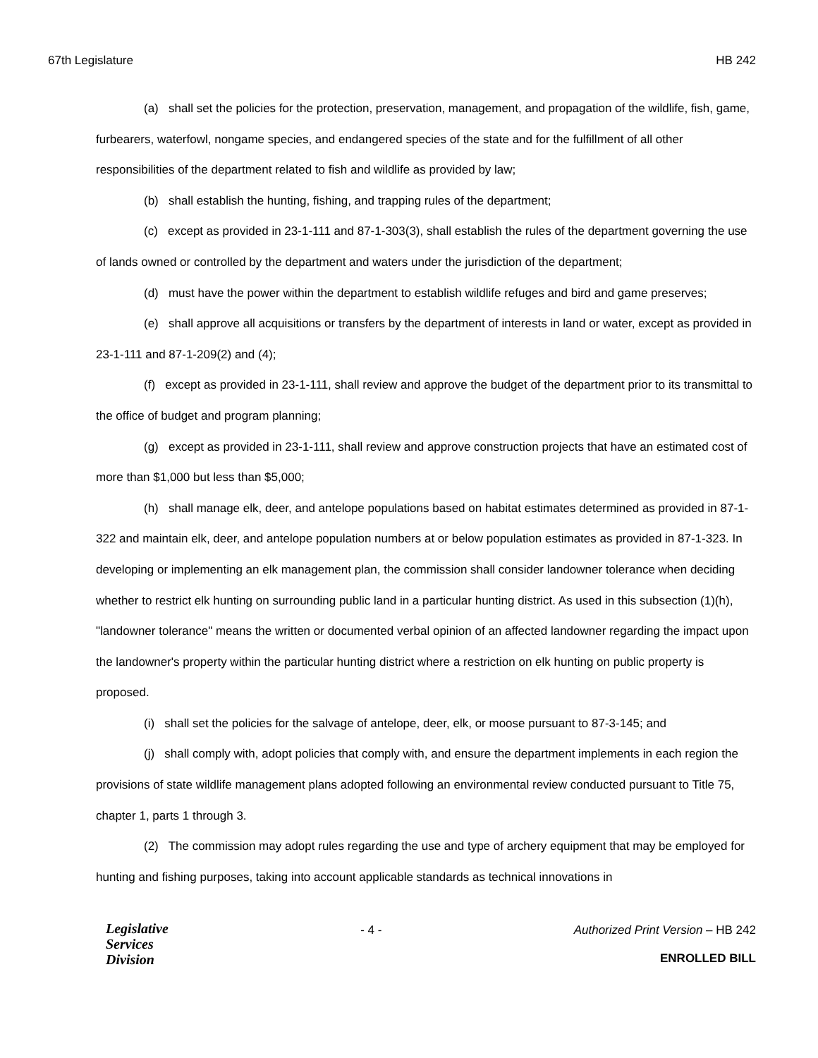67th Legislature HB 242
(a) shall set the policies for the protection, preservation, management, and propagation of the wildlife, fish, game, furbearers, waterfowl, nongame species, and endangered species of the state and for the fulfillment of all other responsibilities of the department related to fish and wildlife as provided by law;
(b) shall establish the hunting, fishing, and trapping rules of the department;
(c) except as provided in 23-1-111 and 87-1-303(3), shall establish the rules of the department governing the use of lands owned or controlled by the department and waters under the jurisdiction of the department;
(d) must have the power within the department to establish wildlife refuges and bird and game preserves;
(e) shall approve all acquisitions or transfers by the department of interests in land or water, except as provided in 23-1-111 and 87-1-209(2) and (4);
(f) except as provided in 23-1-111, shall review and approve the budget of the department prior to its transmittal to the office of budget and program planning;
(g) except as provided in 23-1-111, shall review and approve construction projects that have an estimated cost of more than $1,000 but less than $5,000;
(h) shall manage elk, deer, and antelope populations based on habitat estimates determined as provided in 87-1-322 and maintain elk, deer, and antelope population numbers at or below population estimates as provided in 87-1-323. In developing or implementing an elk management plan, the commission shall consider landowner tolerance when deciding whether to restrict elk hunting on surrounding public land in a particular hunting district. As used in this subsection (1)(h), "landowner tolerance" means the written or documented verbal opinion of an affected landowner regarding the impact upon the landowner's property within the particular hunting district where a restriction on elk hunting on public property is proposed.
(i) shall set the policies for the salvage of antelope, deer, elk, or moose pursuant to 87-3-145; and
(j) shall comply with, adopt policies that comply with, and ensure the department implements in each region the provisions of state wildlife management plans adopted following an environmental review conducted pursuant to Title 75, chapter 1, parts 1 through 3.
(2) The commission may adopt rules regarding the use and type of archery equipment that may be employed for hunting and fishing purposes, taking into account applicable standards as technical innovations in
Legislative
Services
Division
- 4 - Authorized Print Version – HB 242
ENROLLED BILL